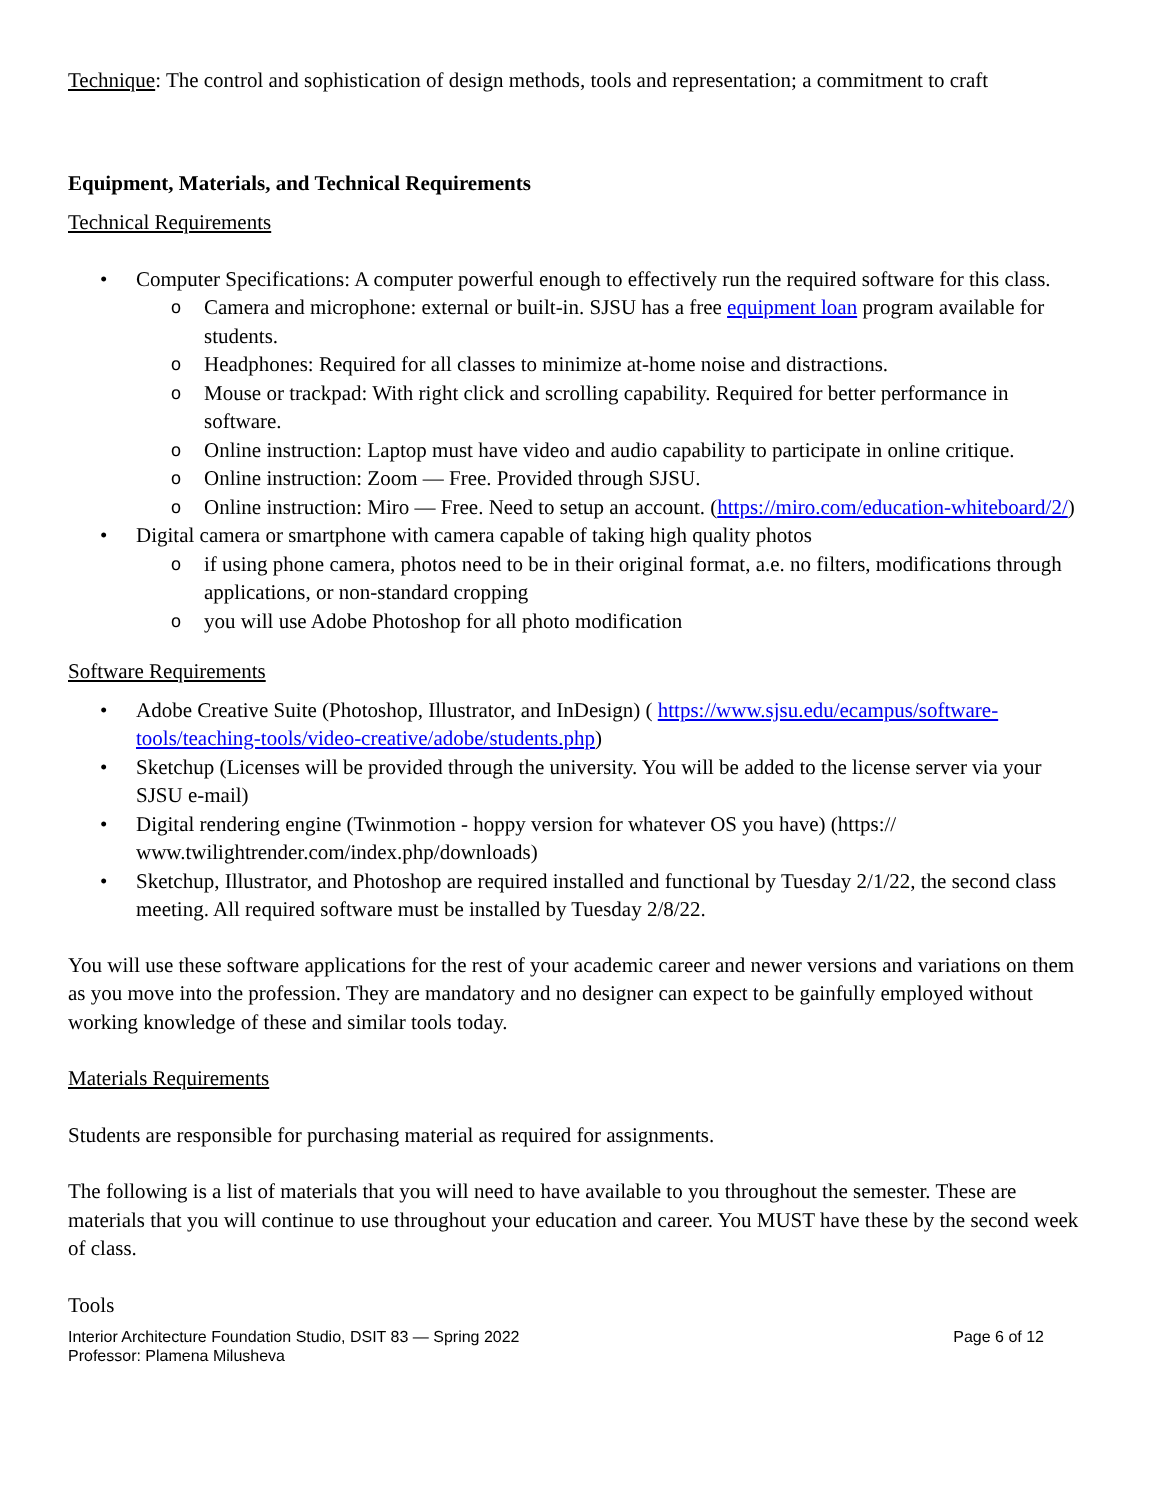Technique: The control and sophistication of design methods, tools and representation; a commitment to craft
Equipment, Materials, and Technical Requirements
Technical Requirements
• Computer Specifications: A computer powerful enough to effectively run the required software for this class.
o Camera and microphone: external or built-in. SJSU has a free equipment loan program available for students.
o Headphones: Required for all classes to minimize at-home noise and distractions.
o Mouse or trackpad: With right click and scrolling capability. Required for better performance in software.
o Online instruction: Laptop must have video and audio capability to participate in online critique.
o Online instruction: Zoom — Free. Provided through SJSU.
o Online instruction: Miro — Free. Need to setup an account. (https://miro.com/education-whiteboard/2/)
• Digital camera or smartphone with camera capable of taking high quality photos
o if using phone camera, photos need to be in their original format, a.e. no filters, modifications through applications, or non-standard cropping
o you will use Adobe Photoshop for all photo modification
Software Requirements
• Adobe Creative Suite (Photoshop, Illustrator, and InDesign) ( https://www.sjsu.edu/ecampus/software-tools/teaching-tools/video-creative/adobe/students.php)
• Sketchup (Licenses will be provided through the university. You will be added to the license server via your SJSU e-mail)
• Digital rendering engine (Twinmotion - hoppy version for whatever OS you have) (https:// www.twilightrender.com/index.php/downloads)
• Sketchup, Illustrator, and Photoshop are required installed and functional by Tuesday 2/1/22, the second class meeting. All required software must be installed by Tuesday 2/8/22.
You will use these software applications for the rest of your academic career and newer versions and variations on them as you move into the profession. They are mandatory and no designer can expect to be gainfully employed without working knowledge of these and similar tools today.
Materials Requirements
Students are responsible for purchasing material as required for assignments.
The following is a list of materials that you will need to have available to you throughout the semester. These are materials that you will continue to use throughout your education and career. You MUST have these by the second week of class.
Tools
Interior Architecture Foundation Studio, DSIT 83 — Spring 2022
Professor: Plamena Milusheva Page 6 of 12